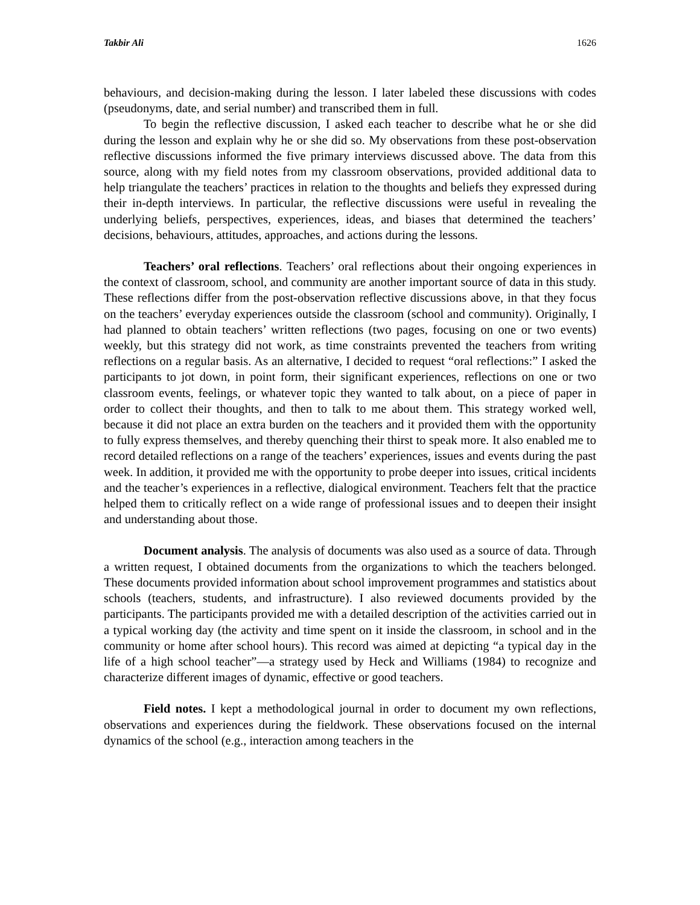Takbir Ali 1626
behaviours, and decision-making during the lesson. I later labeled these discussions with codes (pseudonyms, date, and serial number) and transcribed them in full.
To begin the reflective discussion, I asked each teacher to describe what he or she did during the lesson and explain why he or she did so. My observations from these post-observation reflective discussions informed the five primary interviews discussed above. The data from this source, along with my field notes from my classroom observations, provided additional data to help triangulate the teachers’ practices in relation to the thoughts and beliefs they expressed during their in-depth interviews. In particular, the reflective discussions were useful in revealing the underlying beliefs, perspectives, experiences, ideas, and biases that determined the teachers’ decisions, behaviours, attitudes, approaches, and actions during the lessons.
Teachers’ oral reflections. Teachers’ oral reflections about their ongoing experiences in the context of classroom, school, and community are another important source of data in this study. These reflections differ from the post-observation reflective discussions above, in that they focus on the teachers’ everyday experiences outside the classroom (school and community). Originally, I had planned to obtain teachers’ written reflections (two pages, focusing on one or two events) weekly, but this strategy did not work, as time constraints prevented the teachers from writing reflections on a regular basis. As an alternative, I decided to request “oral reflections:” I asked the participants to jot down, in point form, their significant experiences, reflections on one or two classroom events, feelings, or whatever topic they wanted to talk about, on a piece of paper in order to collect their thoughts, and then to talk to me about them. This strategy worked well, because it did not place an extra burden on the teachers and it provided them with the opportunity to fully express themselves, and thereby quenching their thirst to speak more. It also enabled me to record detailed reflections on a range of the teachers’ experiences, issues and events during the past week. In addition, it provided me with the opportunity to probe deeper into issues, critical incidents and the teacher’s experiences in a reflective, dialogical environment. Teachers felt that the practice helped them to critically reflect on a wide range of professional issues and to deepen their insight and understanding about those.
Document analysis. The analysis of documents was also used as a source of data. Through a written request, I obtained documents from the organizations to which the teachers belonged. These documents provided information about school improvement programmes and statistics about schools (teachers, students, and infrastructure). I also reviewed documents provided by the participants. The participants provided me with a detailed description of the activities carried out in a typical working day (the activity and time spent on it inside the classroom, in school and in the community or home after school hours). This record was aimed at depicting “a typical day in the life of a high school teacher”—a strategy used by Heck and Williams (1984) to recognize and characterize different images of dynamic, effective or good teachers.
Field notes. I kept a methodological journal in order to document my own reflections, observations and experiences during the fieldwork. These observations focused on the internal dynamics of the school (e.g., interaction among teachers in the